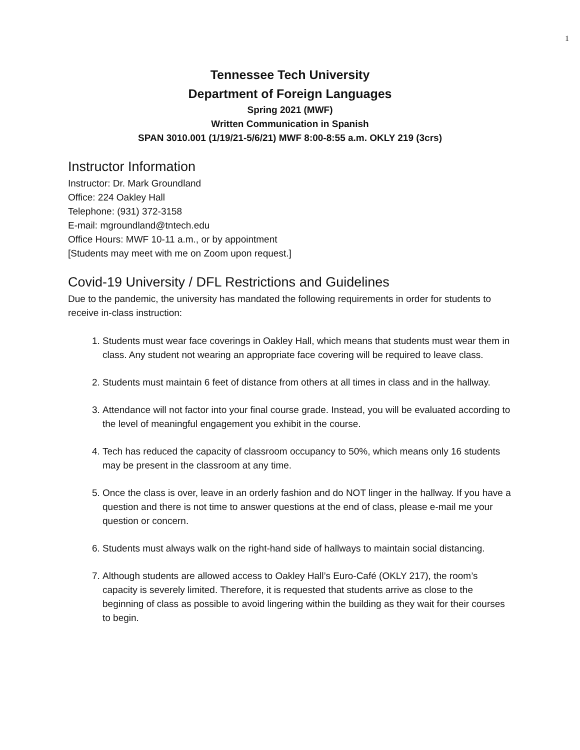1
Tennessee Tech University
Department of Foreign Languages
Spring 2021 (MWF)
Written Communication in Spanish
SPAN 3010.001 (1/19/21-5/6/21) MWF 8:00-8:55 a.m. OKLY 219 (3crs)
Instructor Information
Instructor: Dr. Mark Groundland
Office: 224 Oakley Hall
Telephone: (931) 372-3158
E-mail: mgroundland@tntech.edu
Office Hours: MWF 10-11 a.m., or by appointment
[Students may meet with me on Zoom upon request.]
Covid-19 University / DFL Restrictions and Guidelines
Due to the pandemic, the university has mandated the following requirements in order for students to receive in-class instruction:
1. Students must wear face coverings in Oakley Hall, which means that students must wear them in class. Any student not wearing an appropriate face covering will be required to leave class.
2. Students must maintain 6 feet of distance from others at all times in class and in the hallway.
3. Attendance will not factor into your final course grade. Instead, you will be evaluated according to the level of meaningful engagement you exhibit in the course.
4. Tech has reduced the capacity of classroom occupancy to 50%, which means only 16 students may be present in the classroom at any time.
5. Once the class is over, leave in an orderly fashion and do NOT linger in the hallway. If you have a question and there is not time to answer questions at the end of class, please e-mail me your question or concern.
6. Students must always walk on the right-hand side of hallways to maintain social distancing.
7. Although students are allowed access to Oakley Hall’s Euro-Café (OKLY 217), the room’s capacity is severely limited. Therefore, it is requested that students arrive as close to the beginning of class as possible to avoid lingering within the building as they wait for their courses to begin.